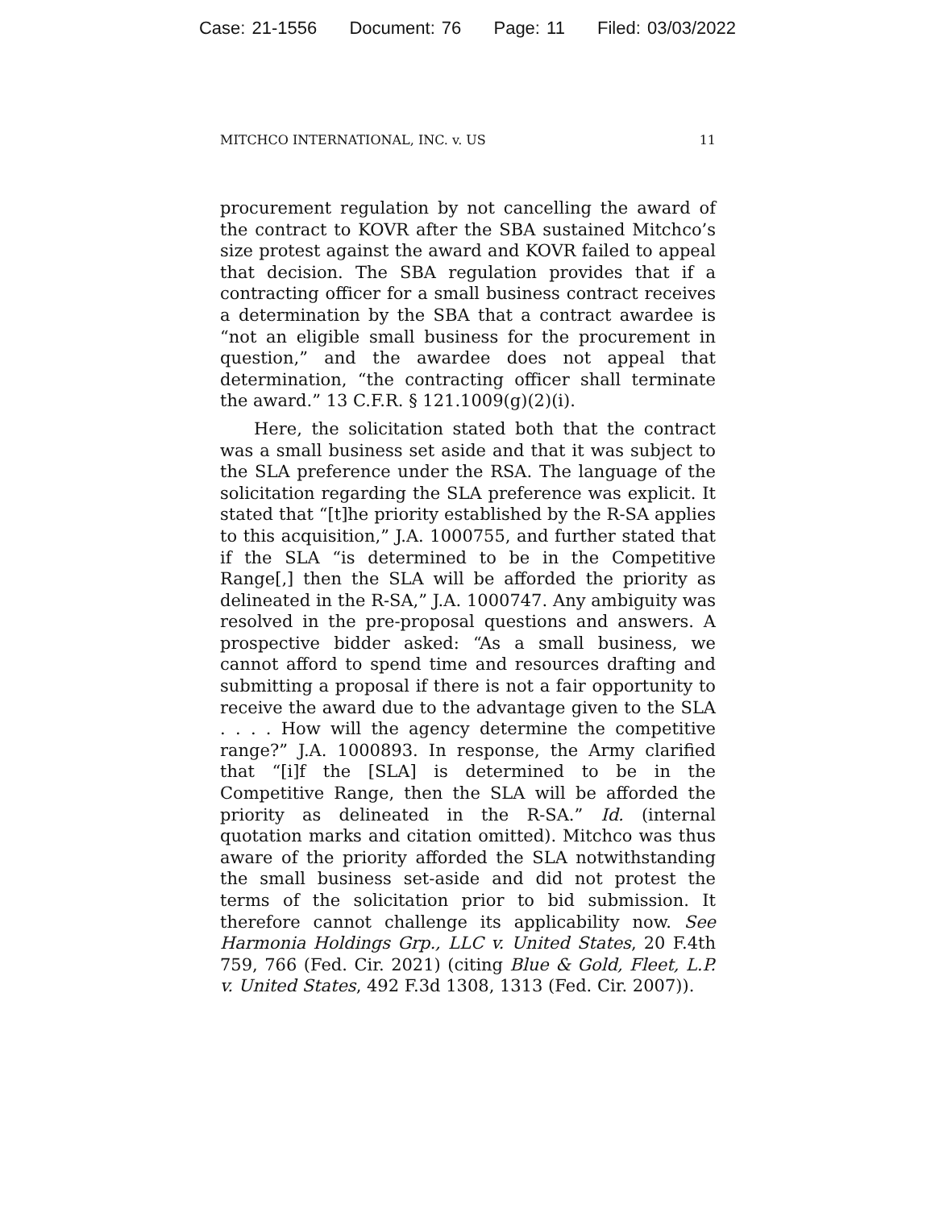Case: 21-1556 Document: 76 Page: 11 Filed: 03/03/2022
MITCHCO INTERNATIONAL, INC. v. US 11
procurement regulation by not cancelling the award of the contract to KOVR after the SBA sustained Mitchco’s size protest against the award and KOVR failed to appeal that decision. The SBA regulation provides that if a contracting officer for a small business contract receives a determination by the SBA that a contract awardee is “not an eligible small business for the procurement in question,” and the awardee does not appeal that determination, “the contracting officer shall terminate the award.” 13 C.F.R. § 121.1009(g)(2)(i).
Here, the solicitation stated both that the contract was a small business set aside and that it was subject to the SLA preference under the RSA. The language of the solicitation regarding the SLA preference was explicit. It stated that “[t]he priority established by the R-SA applies to this acquisition,” J.A. 1000755, and further stated that if the SLA “is determined to be in the Competitive Range[,] then the SLA will be afforded the priority as delineated in the R-SA,” J.A. 1000747. Any ambiguity was resolved in the pre-proposal questions and answers. A prospective bidder asked: “As a small business, we cannot afford to spend time and resources drafting and submitting a proposal if there is not a fair opportunity to receive the award due to the advantage given to the SLA . . . . How will the agency determine the competitive range?” J.A. 1000893. In response, the Army clarified that “[i]f the [SLA] is determined to be in the Competitive Range, then the SLA will be afforded the priority as delineated in the R-SA.” Id. (internal quotation marks and citation omitted). Mitchco was thus aware of the priority afforded the SLA notwithstanding the small business set-aside and did not protest the terms of the solicitation prior to bid submission. It therefore cannot challenge its applicability now. See Harmonia Holdings Grp., LLC v. United States, 20 F.4th 759, 766 (Fed. Cir. 2021) (citing Blue & Gold, Fleet, L.P. v. United States, 492 F.3d 1308, 1313 (Fed. Cir. 2007)).